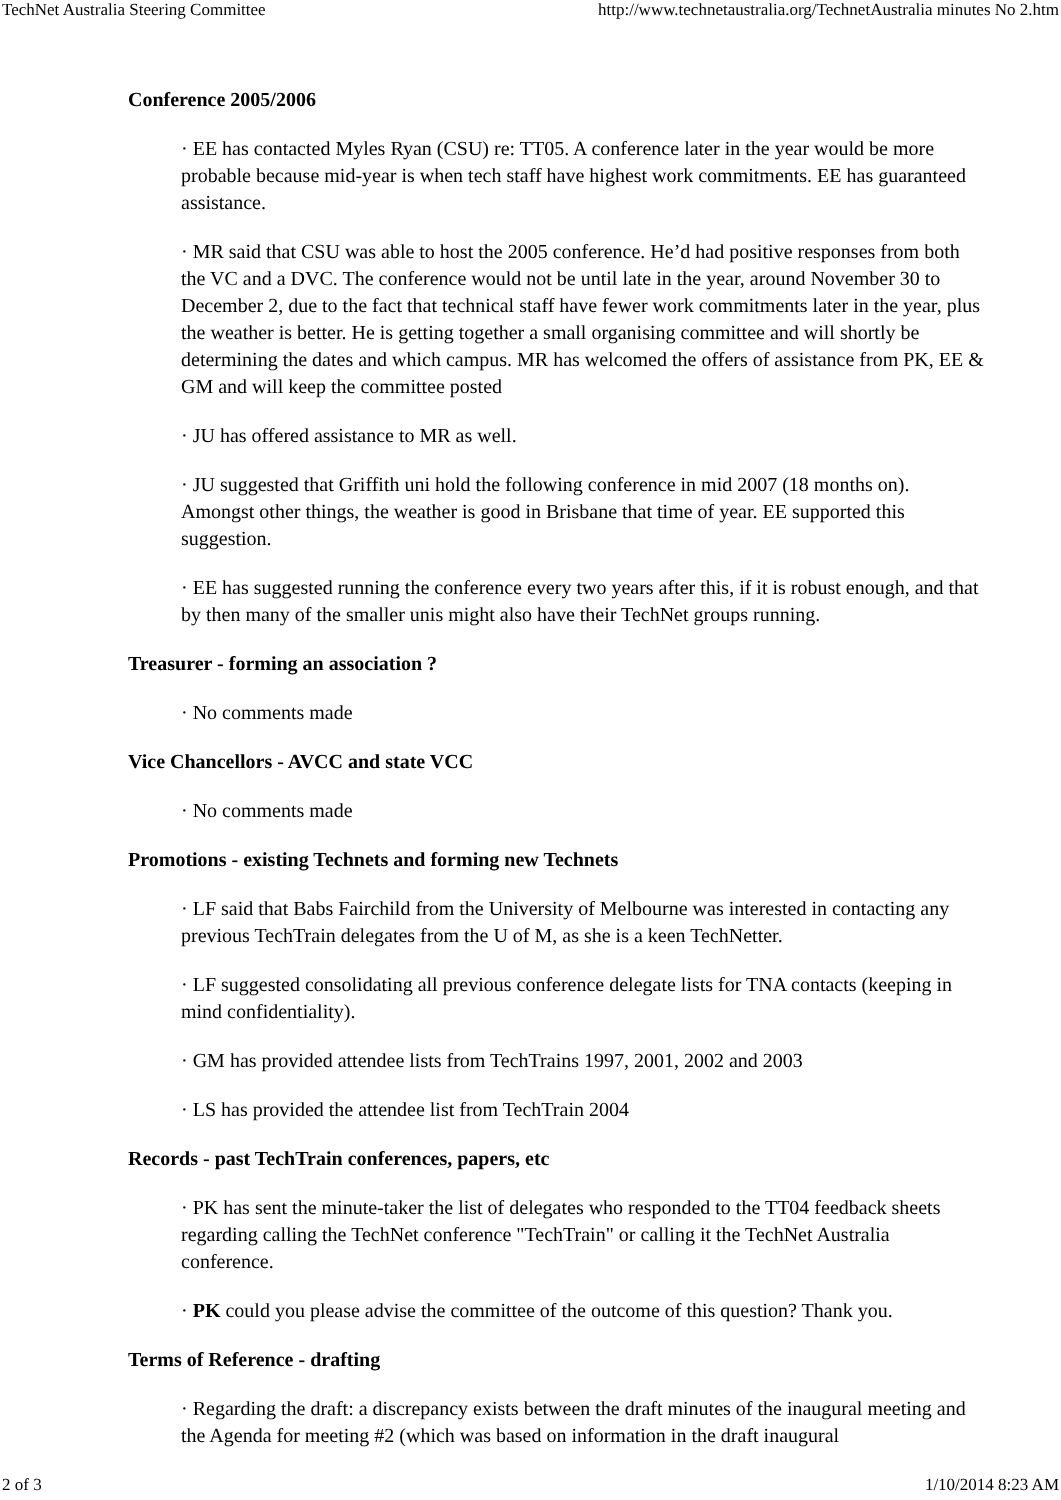TechNet Australia Steering Committee http://www.technetaustralia.org/TechnetAustralia minutes No 2.htm
Conference 2005/2006
· EE has contacted Myles Ryan (CSU) re: TT05. A conference later in the year would be more probable because mid-year is when tech staff have highest work commitments. EE has guaranteed assistance.
· MR said that CSU was able to host the 2005 conference. He’d had positive responses from both the VC and a DVC. The conference would not be until late in the year, around November 30 to December 2, due to the fact that technical staff have fewer work commitments later in the year, plus the weather is better. He is getting together a small organising committee and will shortly be determining the dates and which campus. MR has welcomed the offers of assistance from PK, EE & GM and will keep the committee posted
· JU has offered assistance to MR as well.
· JU suggested that Griffith uni hold the following conference in mid 2007 (18 months on). Amongst other things, the weather is good in Brisbane that time of year. EE supported this suggestion.
· EE has suggested running the conference every two years after this, if it is robust enough, and that by then many of the smaller unis might also have their TechNet groups running.
Treasurer - forming an association ?
· No comments made
Vice Chancellors - AVCC and state VCC
· No comments made
Promotions - existing Technets and forming new Technets
· LF said that Babs Fairchild from the University of Melbourne was interested in contacting any previous TechTrain delegates from the U of M, as she is a keen TechNetter.
· LF suggested consolidating all previous conference delegate lists for TNA contacts (keeping in mind confidentiality).
· GM has provided attendee lists from TechTrains 1997, 2001, 2002 and 2003
· LS has provided the attendee list from TechTrain 2004
Records - past TechTrain conferences, papers, etc
· PK has sent the minute-taker the list of delegates who responded to the TT04 feedback sheets regarding calling the TechNet conference "TechTrain" or calling it the TechNet Australia conference.
· PK could you please advise the committee of the outcome of this question? Thank you.
Terms of Reference - drafting
· Regarding the draft: a discrepancy exists between the draft minutes of the inaugural meeting and the Agenda for meeting #2 (which was based on information in the draft inaugural
2 of 3 1/10/2014 8:23 AM